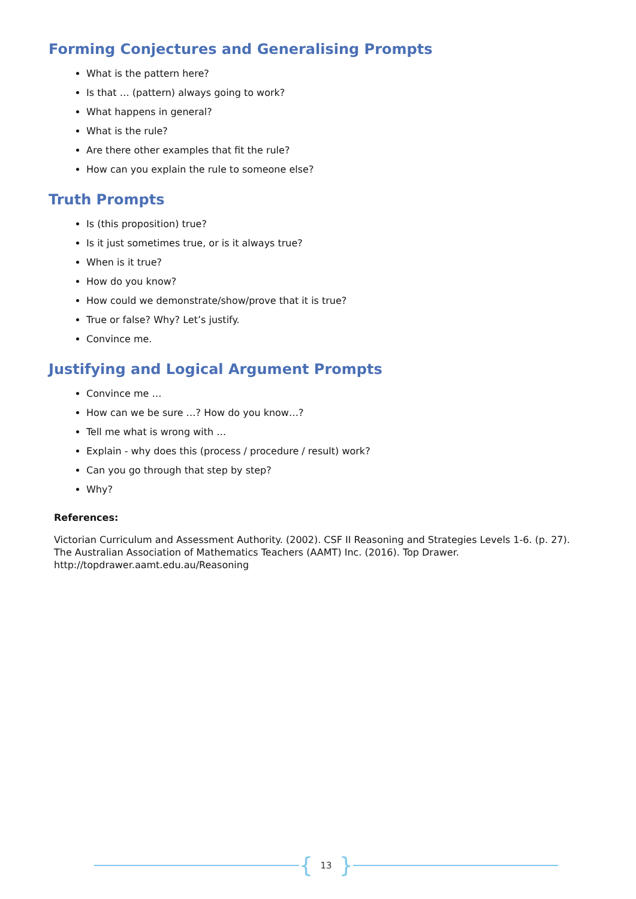Forming Conjectures and Generalising Prompts
What is the pattern here?
Is that … (pattern) always going to work?
What happens in general?
What is the rule?
Are there other examples that fit the rule?
How can you explain the rule to someone else?
Truth Prompts
Is (this proposition) true?
Is it just sometimes true, or is it always true?
When is it true?
How do you know?
How could we demonstrate/show/prove that it is true?
True or false? Why? Let’s justify.
Convince me.
Justifying and Logical Argument Prompts
Convince me …
How can we be sure …? How do you know…?
Tell me what is wrong with …
Explain - why does this (process / procedure / result) work?
Can you go through that step by step?
Why?
References:
Victorian Curriculum and Assessment Authority. (2002). CSF II Reasoning and Strategies Levels 1-6. (p. 27).
The Australian Association of Mathematics Teachers (AAMT) Inc. (2016). Top Drawer.
http://topdrawer.aamt.edu.au/Reasoning
{ 13 }